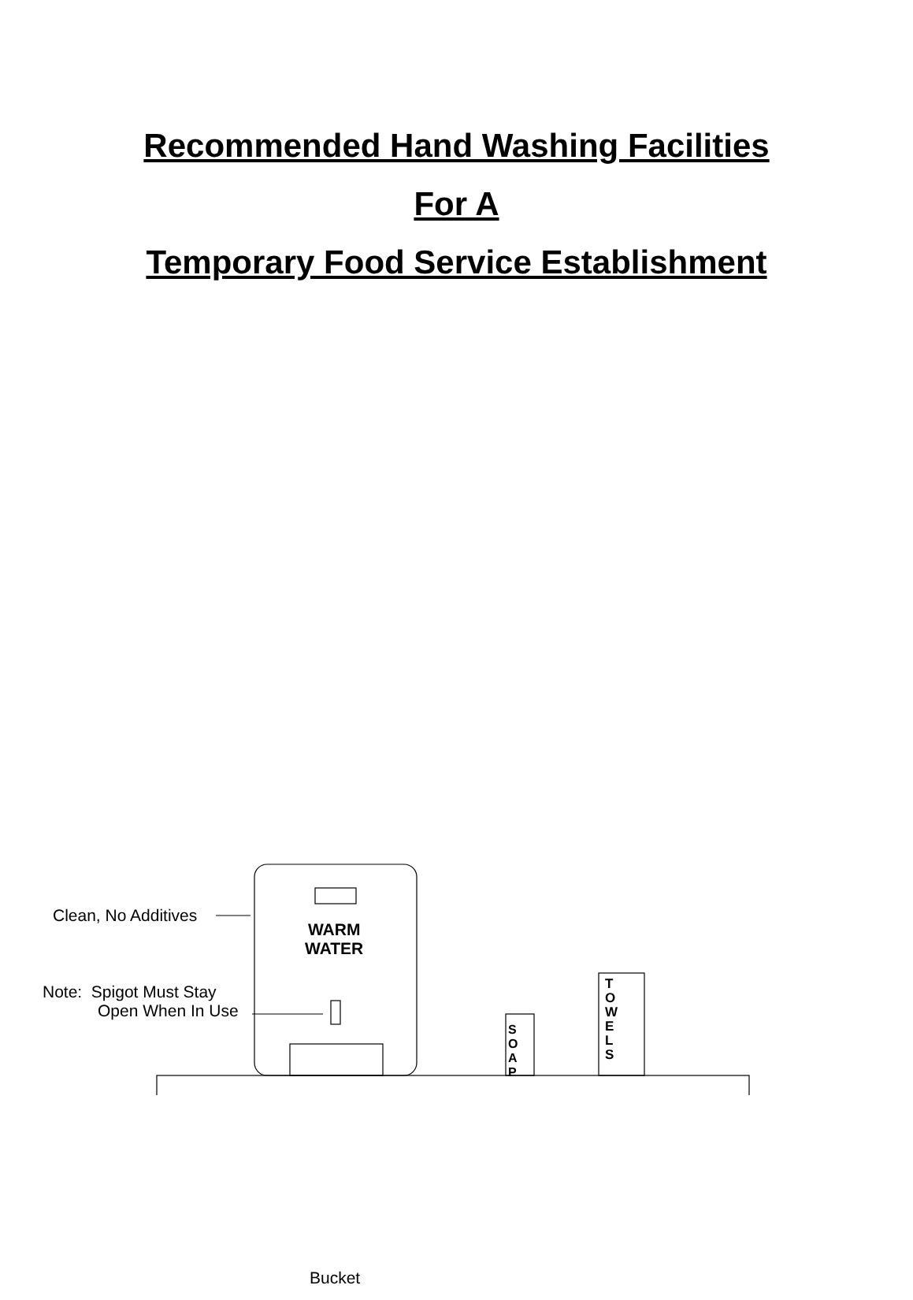Recommended Hand Washing Facilities
For A
Temporary Food Service Establishment
Clean, No Additives
WARM
WATER
Note: Spigot Must Stay
Open When In Use
S
O
A
P
T
O
W
E
L
S
Bucket